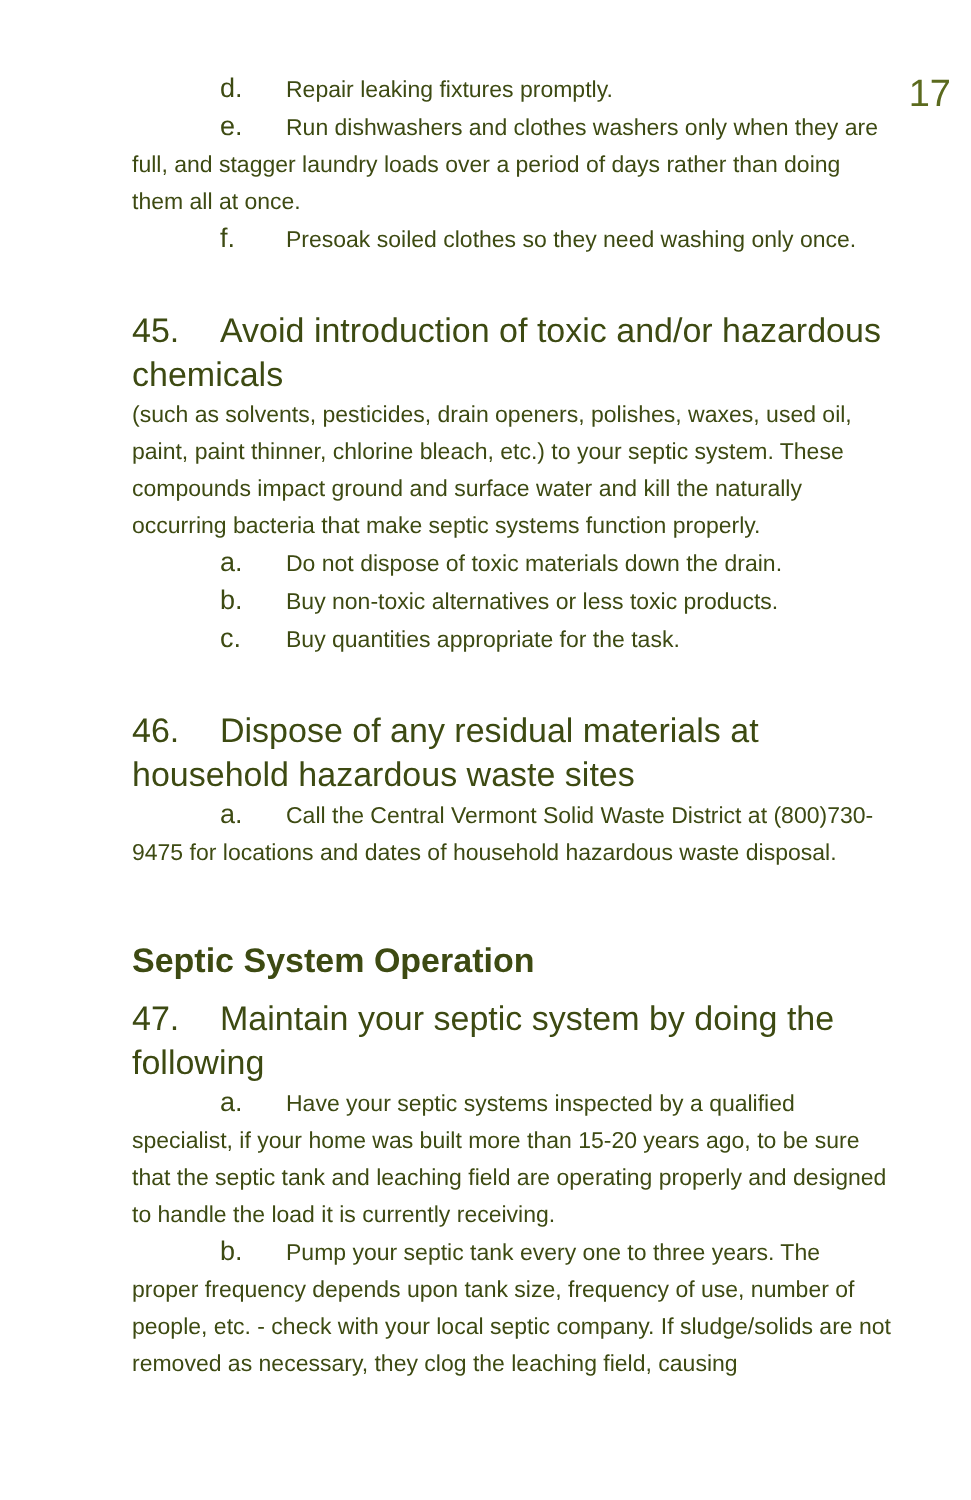17
d. Repair leaking fixtures promptly.
e. Run dishwashers and clothes washers only when they are full, and stagger laundry loads over a period of days rather than doing them all at once.
f. Presoak soiled clothes so they need washing only once.
45. Avoid introduction of toxic and/or hazardous chemicals
(such as solvents, pesticides, drain openers, polishes, waxes, used oil, paint, paint thinner, chlorine bleach, etc.) to your septic system. These compounds impact ground and surface water and kill the naturally occurring bacteria that make septic systems function properly.
a. Do not dispose of toxic materials down the drain.
b. Buy non-toxic alternatives or less toxic products.
c. Buy quantities appropriate for the task.
46. Dispose of any residual materials at household hazardous waste sites
a. Call the Central Vermont Solid Waste District at (800)730-9475 for locations and dates of household hazardous waste disposal.
Septic System Operation
47. Maintain your septic system by doing the following
a. Have your septic systems inspected by a qualified specialist, if your home was built more than 15-20 years ago, to be sure that the septic tank and leaching field are operating properly and designed to handle the load it is currently receiving.
b. Pump your septic tank every one to three years. The proper frequency depends upon tank size, frequency of use, number of people, etc. - check with your local septic company. If sludge/solids are not removed as necessary, they clog the leaching field, causing